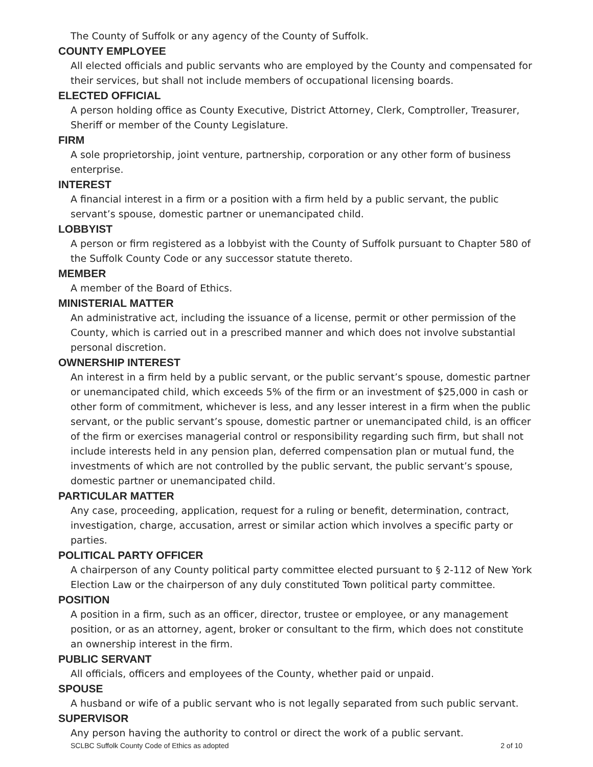The County of Suffolk or any agency of the County of Suffolk.
COUNTY EMPLOYEE
All elected officials and public servants who are employed by the County and compensated for their services, but shall not include members of occupational licensing boards.
ELECTED OFFICIAL
A person holding office as County Executive, District Attorney, Clerk, Comptroller, Treasurer, Sheriff or member of the County Legislature.
FIRM
A sole proprietorship, joint venture, partnership, corporation or any other form of business enterprise.
INTEREST
A financial interest in a firm or a position with a firm held by a public servant, the public servant’s spouse, domestic partner or unemancipated child.
LOBBYIST
A person or firm registered as a lobbyist with the County of Suffolk pursuant to Chapter 580 of the Suffolk County Code or any successor statute thereto.
MEMBER
A member of the Board of Ethics.
MINISTERIAL MATTER
An administrative act, including the issuance of a license, permit or other permission of the County, which is carried out in a prescribed manner and which does not involve substantial personal discretion.
OWNERSHIP INTEREST
An interest in a firm held by a public servant, or the public servant’s spouse, domestic partner or unemancipated child, which exceeds 5% of the firm or an investment of $25,000 in cash or other form of commitment, whichever is less, and any lesser interest in a firm when the public servant, or the public servant’s spouse, domestic partner or unemancipated child, is an officer of the firm or exercises managerial control or responsibility regarding such firm, but shall not include interests held in any pension plan, deferred compensation plan or mutual fund, the investments of which are not controlled by the public servant, the public servant’s spouse, domestic partner or unemancipated child.
PARTICULAR MATTER
Any case, proceeding, application, request for a ruling or benefit, determination, contract, investigation, charge, accusation, arrest or similar action which involves a specific party or parties.
POLITICAL PARTY OFFICER
A chairperson of any County political party committee elected pursuant to § 2-112 of New York Election Law or the chairperson of any duly constituted Town political party committee.
POSITION
A position in a firm, such as an officer, director, trustee or employee, or any management position, or as an attorney, agent, broker or consultant to the firm, which does not constitute an ownership interest in the firm.
PUBLIC SERVANT
All officials, officers and employees of the County, whether paid or unpaid.
SPOUSE
A husband or wife of a public servant who is not legally separated from such public servant.
SUPERVISOR
Any person having the authority to control or direct the work of a public servant.
SCLBC Suffolk County Code of Ethics as adopted 2 of 10